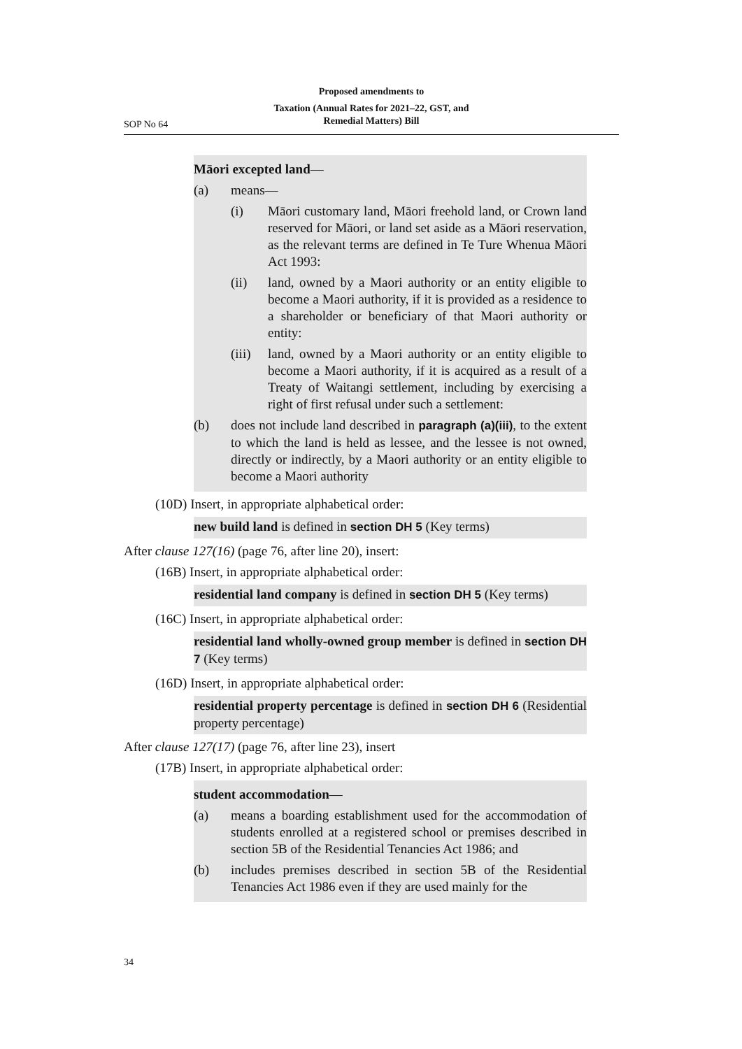Proposed amendments to
Taxation (Annual Rates for 2021–22, GST, and
Remedial Matters) Bill
SOP No 64
Māori excepted land—
(a) means—
(i) Māori customary land, Māori freehold land, or Crown land reserved for Māori, or land set aside as a Māori reservation, as the relevant terms are defined in Te Ture Whenua Māori Act 1993:
(ii) land, owned by a Maori authority or an entity eligible to become a Maori authority, if it is provided as a residence to a shareholder or beneficiary of that Maori authority or entity:
(iii) land, owned by a Maori authority or an entity eligible to become a Maori authority, if it is acquired as a result of a Treaty of Waitangi settlement, including by exercising a right of first refusal under such a settlement:
(b) does not include land described in paragraph (a)(iii), to the extent to which the land is held as lessee, and the lessee is not owned, directly or indirectly, by a Maori authority or an entity eligible to become a Maori authority
(10D) Insert, in appropriate alphabetical order:
new build land is defined in section DH 5 (Key terms)
After clause 127(16) (page 76, after line 20), insert:
(16B) Insert, in appropriate alphabetical order:
residential land company is defined in section DH 5 (Key terms)
(16C) Insert, in appropriate alphabetical order:
residential land wholly-owned group member is defined in section DH 7 (Key terms)
(16D) Insert, in appropriate alphabetical order:
residential property percentage is defined in section DH 6 (Residential property percentage)
After clause 127(17) (page 76, after line 23), insert
(17B) Insert, in appropriate alphabetical order:
student accommodation—
(a) means a boarding establishment used for the accommodation of students enrolled at a registered school or premises described in section 5B of the Residential Tenancies Act 1986; and
(b) includes premises described in section 5B of the Residential Tenancies Act 1986 even if they are used mainly for the
34